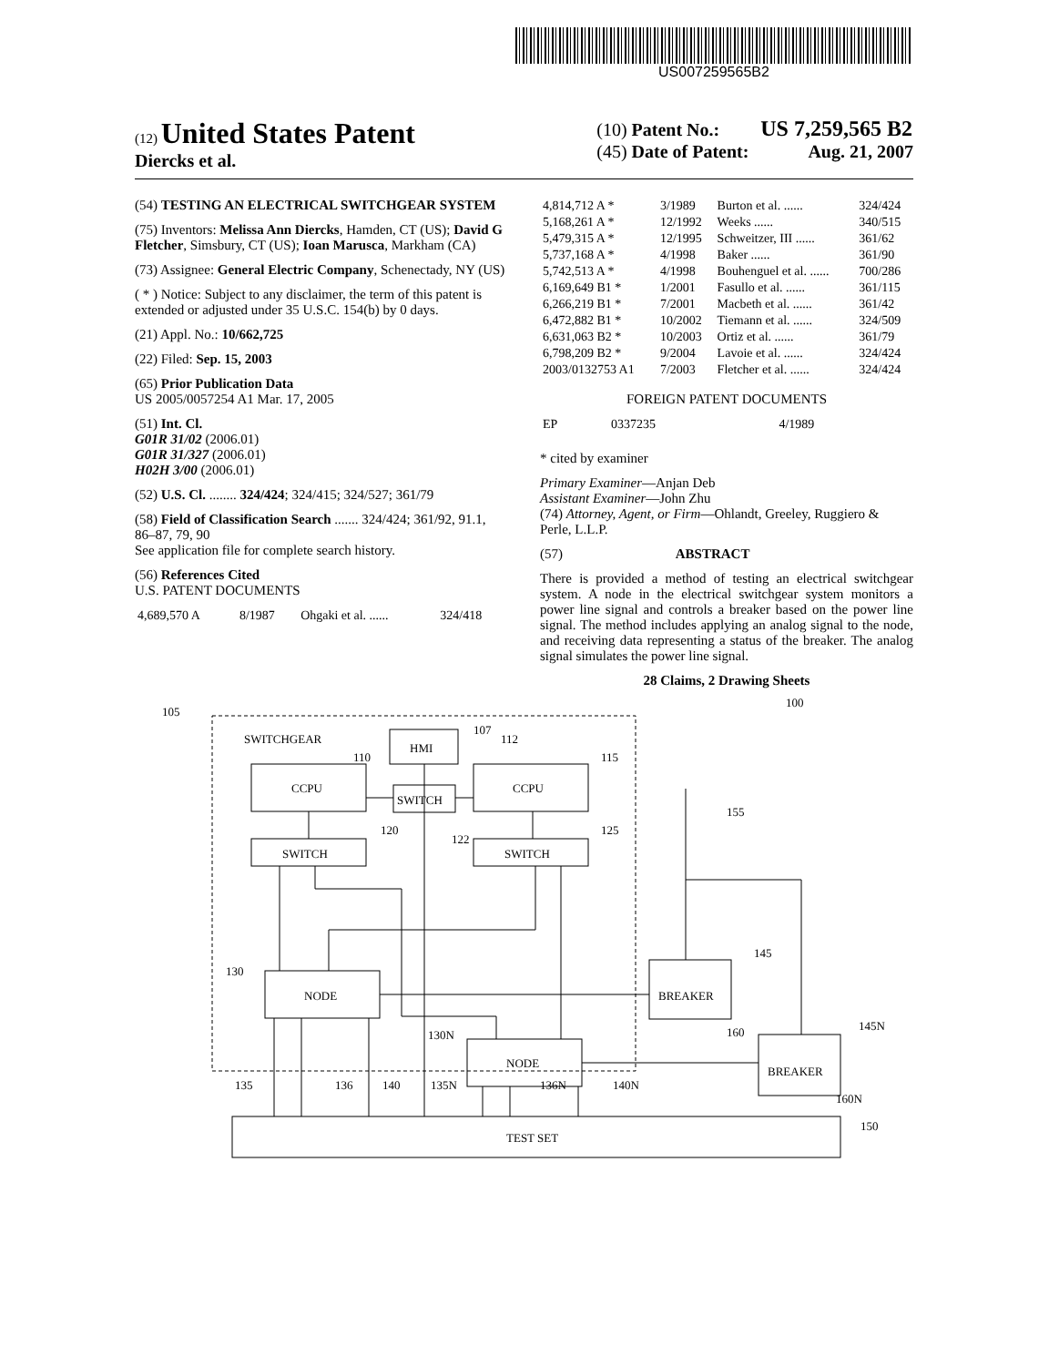US007259565B2
(12) United States Patent
Diercks et al.
(10) Patent No.: US 7,259,565 B2
(45) Date of Patent: Aug. 21, 2007
(54) TESTING AN ELECTRICAL SWITCHGEAR SYSTEM
(75) Inventors: Melissa Ann Diercks, Hamden, CT (US); David G Fletcher, Simsbury, CT (US); Ioan Marusca, Markham (CA)
(73) Assignee: General Electric Company, Schenectady, NY (US)
( * ) Notice: Subject to any disclaimer, the term of this patent is extended or adjusted under 35 U.S.C. 154(b) by 0 days.
(21) Appl. No.: 10/662,725
(22) Filed: Sep. 15, 2003
(65) Prior Publication Data
US 2005/0057254 A1 Mar. 17, 2005
(51) Int. Cl.
G01R 31/02 (2006.01)
G01R 31/327 (2006.01)
H02H 3/00 (2006.01)
(52) U.S. Cl. ........ 324/424; 324/415; 324/527; 361/79
(58) Field of Classification Search ....... 324/424; 361/92, 91.1, 86–87, 79, 90
See application file for complete search history.
(56) References Cited
U.S. PATENT DOCUMENTS
| 4,689,570 A | 8/1987 | Ohgaki et al. ...... | 324/418 |
| 4,814,712 A * | 3/1989 | Burton et al. ...... | 324/424 |
| 5,168,261 A * | 12/1992 | Weeks ...... | 340/515 |
| 5,479,315 A * | 12/1995 | Schweitzer, III ...... | 361/62 |
| 5,737,168 A * | 4/1998 | Baker ...... | 361/90 |
| 5,742,513 A * | 4/1998 | Bouhenguel et al. ...... | 700/286 |
| 6,169,649 B1 * | 1/2001 | Fasullo et al. ...... | 361/115 |
| 6,266,219 B1 * | 7/2001 | Macbeth et al. ...... | 361/42 |
| 6,472,882 B1 * | 10/2002 | Tiemann et al. ...... | 324/509 |
| 6,631,063 B2 * | 10/2003 | Ortiz et al. ...... | 361/79 |
| 6,798,209 B2 * | 9/2004 | Lavoie et al. ...... | 324/424 |
| 2003/0132753 A1 | 7/2003 | Fletcher et al. ...... | 324/424 |
FOREIGN PATENT DOCUMENTS
| EP | 0337235 | 4/1989 |
* cited by examiner
Primary Examiner—Anjan Deb
Assistant Examiner—John Zhu
(74) Attorney, Agent, or Firm—Ohlandt, Greeley, Ruggiero & Perle, L.L.P.
(57) ABSTRACT
There is provided a method of testing an electrical switchgear system. A node in the electrical switchgear system monitors a power line signal and controls a breaker based on the power line signal. The method includes applying an analog signal to the node, and receiving data representing a status of the breaker. The analog signal simulates the power line signal.
28 Claims, 2 Drawing Sheets
105
SWITCHGEAR
100
HMI
107
CCPU
110
CCPU
115
SWITCH
112
SWITCH
120
SWITCH
125
122
NODE
130
NODE
130N
BREAKER
145
160
BREAKER
145N
160N
155
TEST SET
150
135
136
140
135N
136N
140N